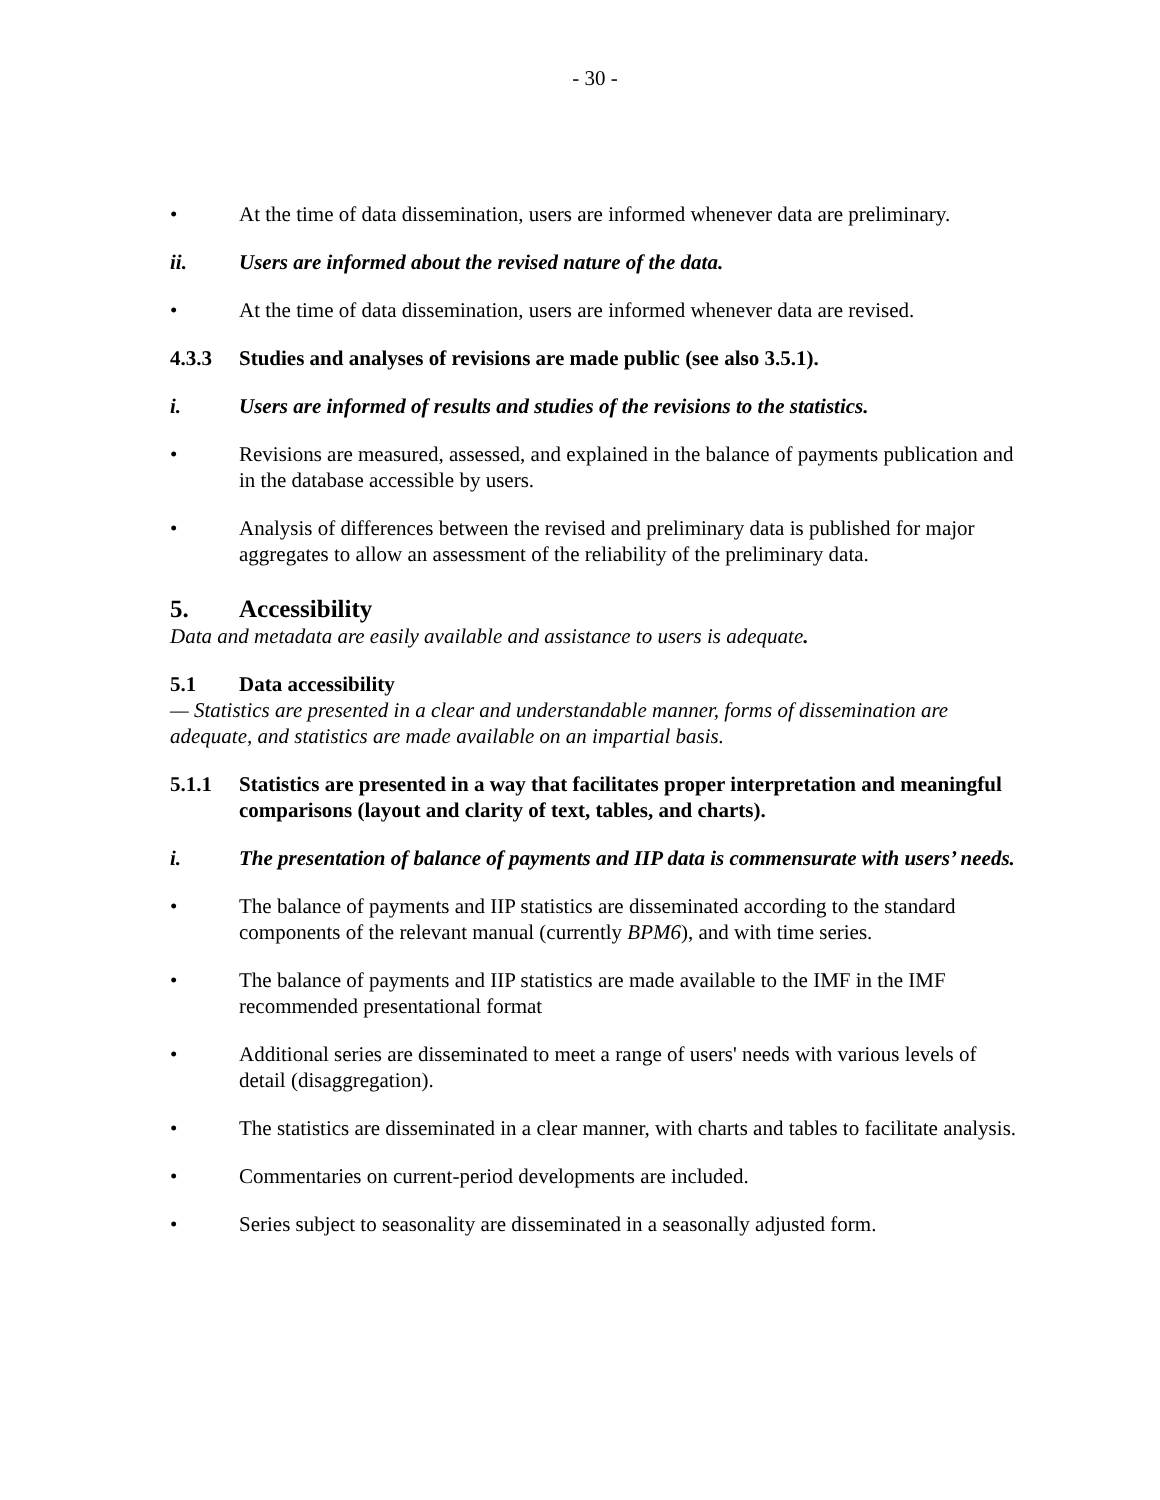- 30 -
• At the time of data dissemination, users are informed whenever data are preliminary.
ii. Users are informed about the revised nature of the data.
• At the time of data dissemination, users are informed whenever data are revised.
4.3.3 Studies and analyses of revisions are made public (see also 3.5.1).
i. Users are informed of results and studies of the revisions to the statistics.
• Revisions are measured, assessed, and explained in the balance of payments publication and in the database accessible by users.
• Analysis of differences between the revised and preliminary data is published for major aggregates to allow an assessment of the reliability of the preliminary data.
5. Accessibility
Data and metadata are easily available and assistance to users is adequate.
5.1 Data accessibility
— Statistics are presented in a clear and understandable manner, forms of dissemination are adequate, and statistics are made available on an impartial basis.
5.1.1 Statistics are presented in a way that facilitates proper interpretation and meaningful comparisons (layout and clarity of text, tables, and charts).
i. The presentation of balance of payments and IIP data is commensurate with users’ needs.
• The balance of payments and IIP statistics are disseminated according to the standard components of the relevant manual (currently BPM6), and with time series.
• The balance of payments and IIP statistics are made available to the IMF in the IMF recommended presentational format
• Additional series are disseminated to meet a range of users' needs with various levels of detail (disaggregation).
• The statistics are disseminated in a clear manner, with charts and tables to facilitate analysis.
• Commentaries on current-period developments are included.
• Series subject to seasonality are disseminated in a seasonally adjusted form.